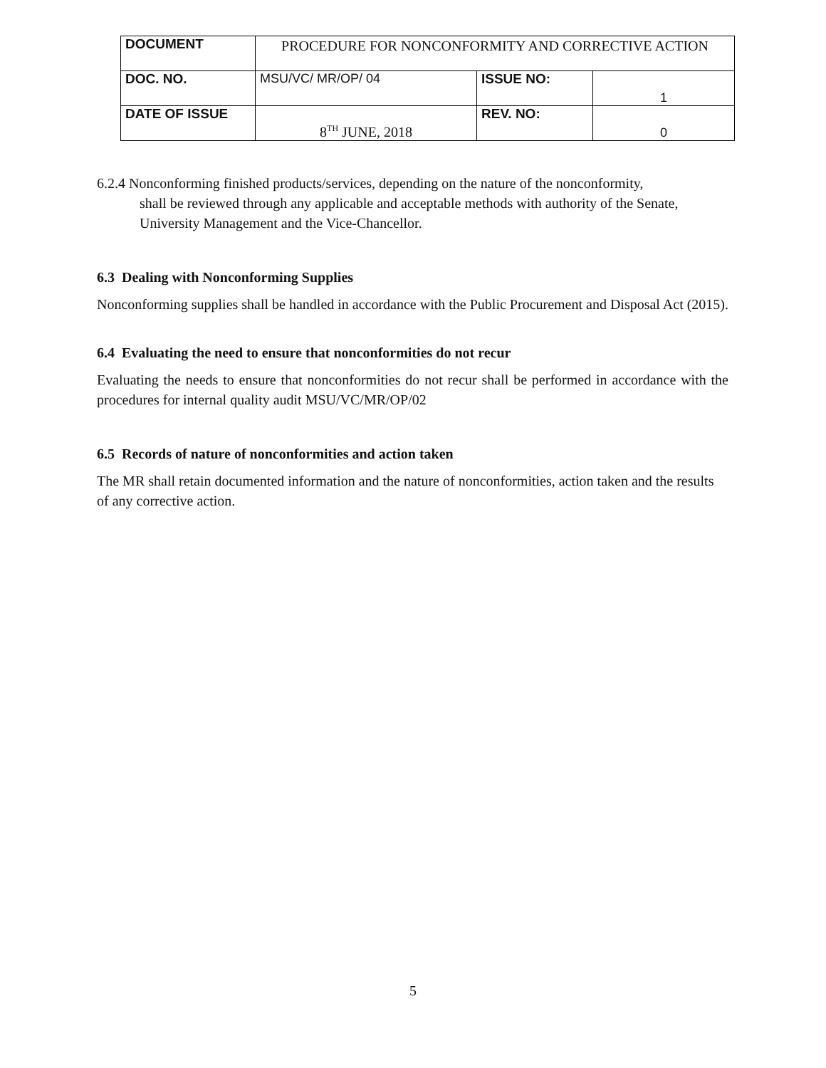| DOCUMENT | PROCEDURE FOR NONCONFORMITY AND CORRECTIVE ACTION | | |
| DOC. NO. | MSU/VC/ MR/OP/ 04 | ISSUE NO: | 1 |
| DATE OF ISSUE | 8<sup>TH</sup> JUNE, 2018 | REV. NO: | 0 |
6.2.4 Nonconforming finished products/services, depending on the nature of the nonconformity,
shall be reviewed through any applicable and acceptable methods with authority of the Senate, University Management and the Vice-Chancellor.
6.3 Dealing with Nonconforming Supplies
Nonconforming supplies shall be handled in accordance with the Public Procurement and Disposal Act (2015).
6.4 Evaluating the need to ensure that nonconformities do not recur
Evaluating the needs to ensure that nonconformities do not recur shall be performed in accordance with the procedures for internal quality audit MSU/VC/MR/OP/02
6.5 Records of nature of nonconformities and action taken
The MR shall retain documented information and the nature of nonconformities, action taken and the results of any corrective action.
5